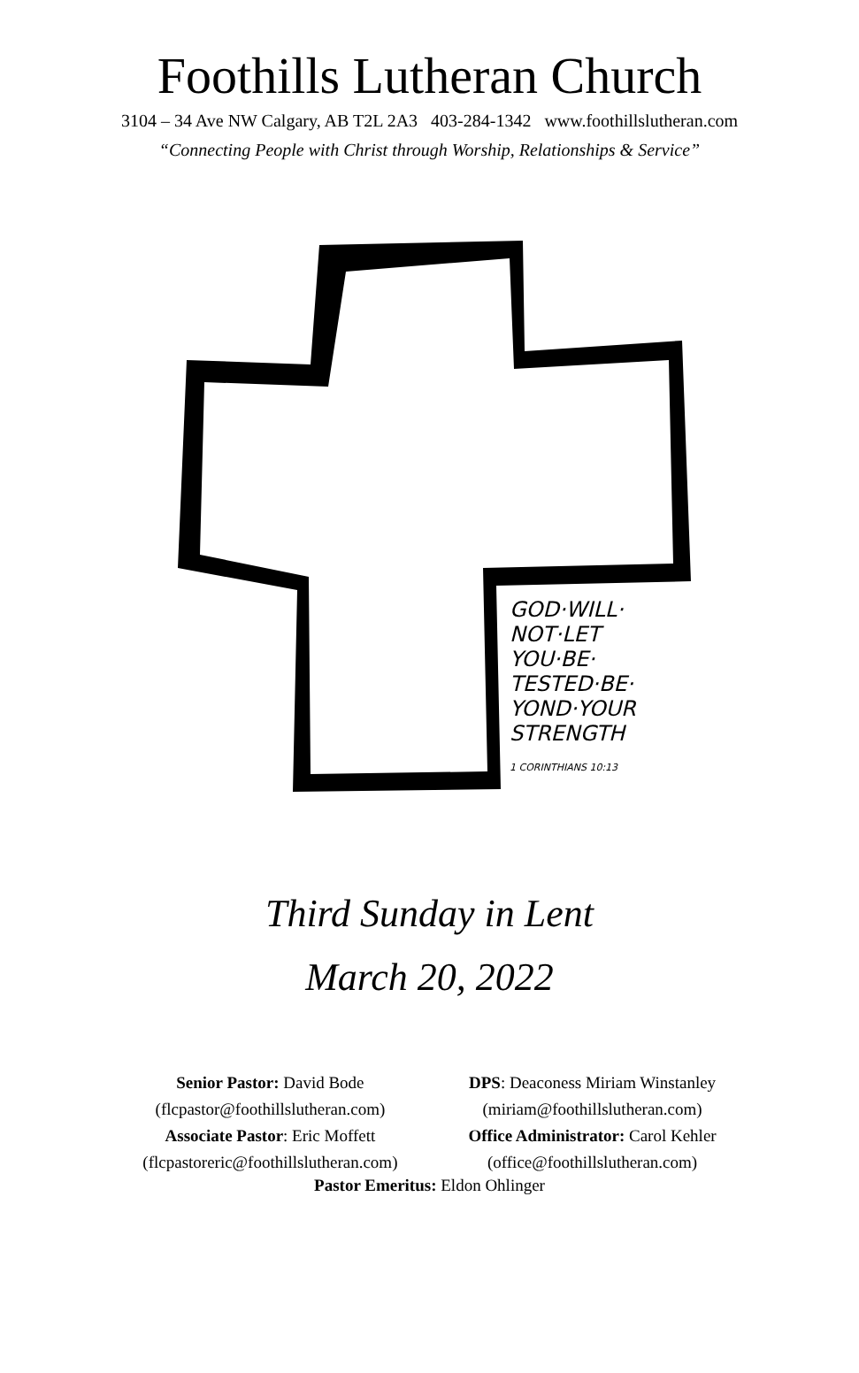Foothills Lutheran Church
3104 – 34 Ave NW Calgary, AB T2L 2A3 403-284-1342 www.foothillslutheran.com
“Connecting People with Christ through Worship, Relationships & Service”
GOD·WILL·
NOT·LET
YOU·BE·
TESTED·BE·
YOND·YOUR
STRENGTH
1 CORINTHIANS 10:13
Third Sunday in Lent
March 20, 2022
Senior Pastor: David Bode
(flcpastor@foothillslutheran.com)
Associate Pastor: Eric Moffett
(flcpastoreric@foothillslutheran.com)
DPS: Deaconess Miriam Winstanley
(miriam@foothillslutheran.com)
Office Administrator: Carol Kehler
(office@foothillslutheran.com)
Pastor Emeritus: Eldon Ohlinger